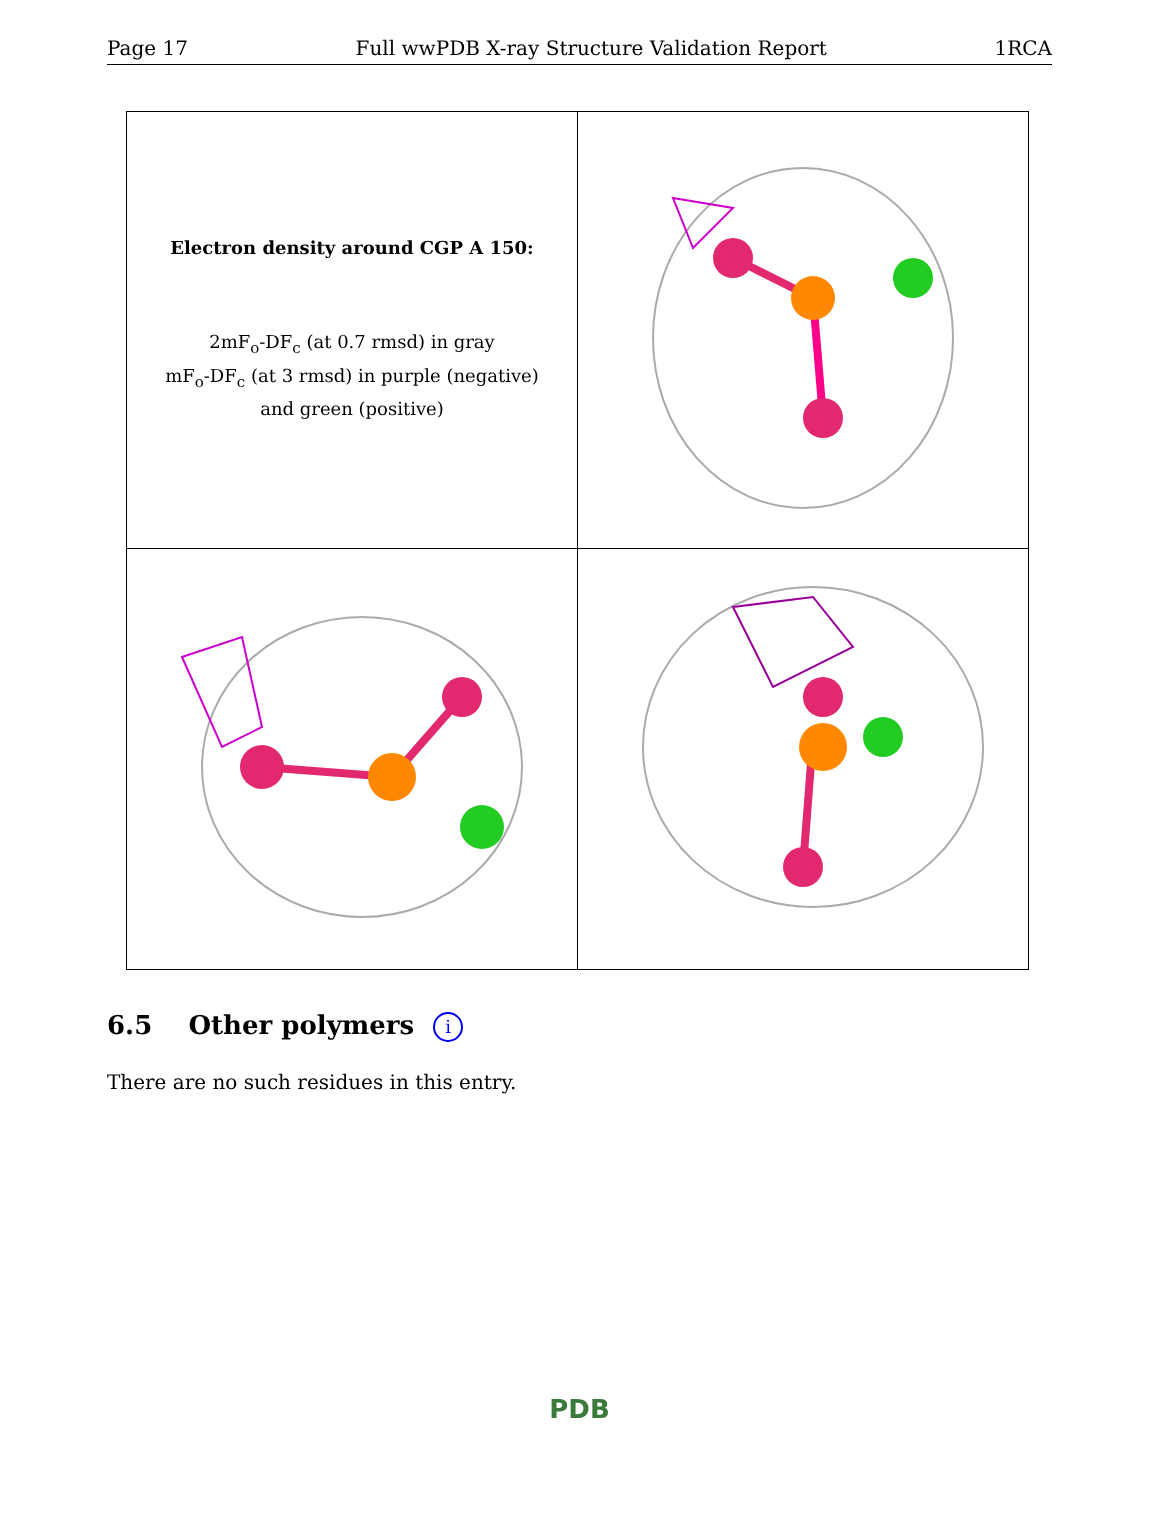Page 17 Full wwPDB X-ray Structure Validation Report 1RCA
| Electron density around CGP A 150: 2mF<sub>o</sub>-DF<sub>c</sub> (at 0.7 rmsd) in gray mF<sub>o</sub>-DF<sub>c</sub> (at 3 rmsd) in purple (negative) and green (positive) | |
6.5 Other polymers i
There are no such residues in this entry.
PDB